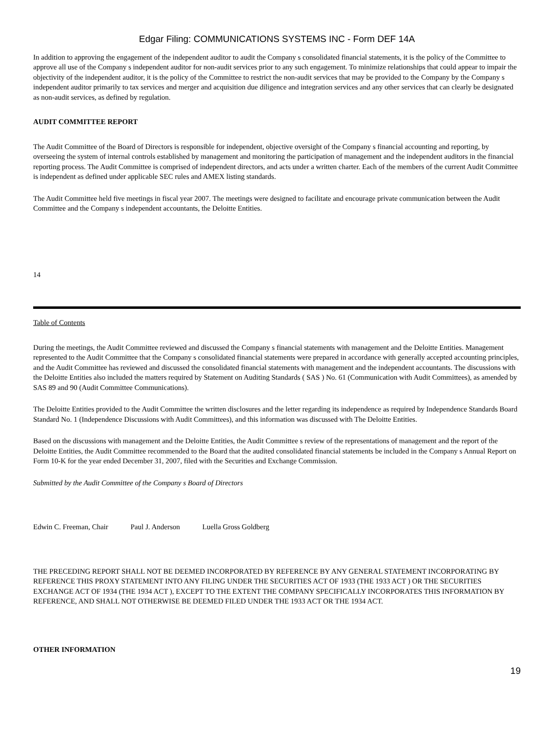Edgar Filing: COMMUNICATIONS SYSTEMS INC - Form DEF 14A
In addition to approving the engagement of the independent auditor to audit the Company s consolidated financial statements, it is the policy of the Committee to approve all use of the Company s independent auditor for non-audit services prior to any such engagement. To minimize relationships that could appear to impair the objectivity of the independent auditor, it is the policy of the Committee to restrict the non-audit services that may be provided to the Company by the Company s independent auditor primarily to tax services and merger and acquisition due diligence and integration services and any other services that can clearly be designated as non-audit services, as defined by regulation.
AUDIT COMMITTEE REPORT
The Audit Committee of the Board of Directors is responsible for independent, objective oversight of the Company s financial accounting and reporting, by overseeing the system of internal controls established by management and monitoring the participation of management and the independent auditors in the financial reporting process. The Audit Committee is comprised of independent directors, and acts under a written charter. Each of the members of the current Audit Committee is independent as defined under applicable SEC rules and AMEX listing standards.
The Audit Committee held five meetings in fiscal year 2007. The meetings were designed to facilitate and encourage private communication between the Audit Committee and the Company s independent accountants, the Deloitte Entities.
14
Table of Contents
During the meetings, the Audit Committee reviewed and discussed the Company s financial statements with management and the Deloitte Entities. Management represented to the Audit Committee that the Company s consolidated financial statements were prepared in accordance with generally accepted accounting principles, and the Audit Committee has reviewed and discussed the consolidated financial statements with management and the independent accountants. The discussions with the Deloitte Entities also included the matters required by Statement on Auditing Standards ( SAS ) No. 61 (Communication with Audit Committees), as amended by SAS 89 and 90 (Audit Committee Communications).
The Deloitte Entities provided to the Audit Committee the written disclosures and the letter regarding its independence as required by Independence Standards Board Standard No. 1 (Independence Discussions with Audit Committees), and this information was discussed with The Deloitte Entities.
Based on the discussions with management and the Deloitte Entities, the Audit Committee s review of the representations of management and the report of the Deloitte Entities, the Audit Committee recommended to the Board that the audited consolidated financial statements be included in the Company s Annual Report on Form 10-K for the year ended December 31, 2007, filed with the Securities and Exchange Commission.
Submitted by the Audit Committee of the Company s Board of Directors
Edwin C. Freeman, Chair Paul J. Anderson Luella Gross Goldberg
THE PRECEDING REPORT SHALL NOT BE DEEMED INCORPORATED BY REFERENCE BY ANY GENERAL STATEMENT INCORPORATING BY REFERENCE THIS PROXY STATEMENT INTO ANY FILING UNDER THE SECURITIES ACT OF 1933 (THE 1933 ACT ) OR THE SECURITIES EXCHANGE ACT OF 1934 (THE 1934 ACT ), EXCEPT TO THE EXTENT THE COMPANY SPECIFICALLY INCORPORATES THIS INFORMATION BY REFERENCE, AND SHALL NOT OTHERWISE BE DEEMED FILED UNDER THE 1933 ACT OR THE 1934 ACT.
OTHER INFORMATION
19